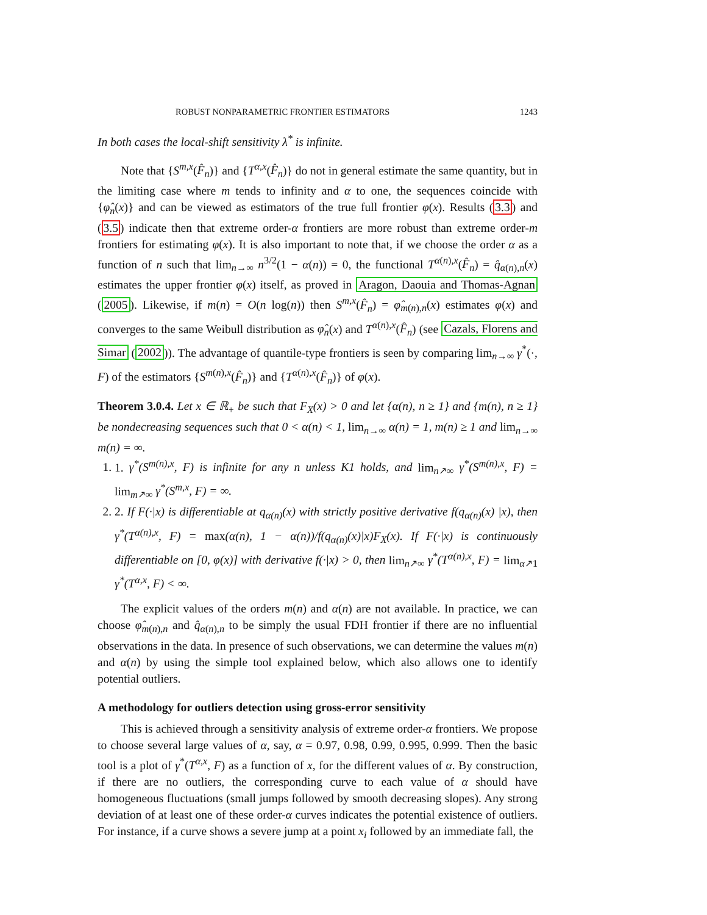ROBUST NONPARAMETRIC FRONTIER ESTIMATORS 1243
In both cases the local-shift sensitivity λ<sup>*</sup> is infinite.
Note that {S<sup>m,x</sup>(F̂<sub>n</sub>)} and {T<sup>α,x</sup>(F̂<sub>n</sub>)} do not in general estimate the same quantity, but in the limiting case where m tends to infinity and α to one, the sequences coincide with {φ̂<sub>n</sub>(x)} and can be viewed as estimators of the true full frontier φ(x). Results (3.3) and (3.5) indicate then that extreme order-α frontiers are more robust than extreme order-m frontiers for estimating φ(x). It is also important to note that, if we choose the order α as a function of n such that lim<sub>n→∞</sub> n<sup>3/2</sup>(1 − α(n)) = 0, the functional T<sup>α(n),x</sup>(F̂<sub>n</sub>) = q̂<sub>α(n),n</sub>(x) estimates the upper frontier φ(x) itself, as proved in Aragon, Daouia and Thomas-Agnan (2005). Likewise, if m(n) = O(n log(n)) then S<sup>m,x</sup>(F̂<sub>n</sub>) = φ̂<sub>m(n),n</sub>(x) estimates φ(x) and converges to the same Weibull distribution as φ̂<sub>n</sub>(x) and T<sup>α(n),x</sup>(F̂<sub>n</sub>) (see Cazals, Florens and Simar (2002)). The advantage of quantile-type frontiers is seen by comparing lim<sub>n→∞</sub> γ<sup>*</sup>(·, F) of the estimators {S<sup>m(n),x</sup>(F̂<sub>n</sub>)} and {T<sup>α(n),x</sup>(F̂<sub>n</sub>)} of φ(x).
Theorem 3.0.4. Let x ∈ ℝ<sub>+</sub> be such that F<sub>X</sub>(x) > 0 and let {α(n), n ≥ 1} and {m(n), n ≥ 1} be nondecreasing sequences such that 0 < α(n) < 1, lim<sub>n→∞</sub> α(n) = 1, m(n) ≥ 1 and lim<sub>n→∞</sub> m(n) = ∞.
1. 1. γ<sup>*</sup>(S<sup>m(n),x</sup>, F) is infinite for any n unless K1 holds, and lim<sub>n↗∞</sub> γ<sup>*</sup>(S<sup>m(n),x</sup>, F) = lim<sub>m↗∞</sub> γ<sup>*</sup>(S<sup>m,x</sup>, F) = ∞.
2. 2. If F(·|x) is differentiable at q<sub>α(n)</sub>(x) with strictly positive derivative f(q<sub>α(n)</sub>(x) |x), then γ<sup>*</sup>(T<sup>α(n),x</sup>, F) = max(α(n), 1 − α(n))/f(q<sub>α(n)</sub>(x)|x)F<sub>X</sub>(x). If F(·|x) is continuously differentiable on [0, φ(x)] with derivative f(·|x) > 0, then lim<sub>n↗∞</sub> γ<sup>*</sup>(T<sup>α(n),x</sup>, F) = lim<sub>α↗1</sub> γ<sup>*</sup>(T<sup>α,x</sup>, F) < ∞.
The explicit values of the orders m(n) and α(n) are not available. In practice, we can choose φ̂<sub>m(n),n</sub> and q̂<sub>α(n),n</sub> to be simply the usual FDH frontier if there are no influential observations in the data. In presence of such observations, we can determine the values m(n) and α(n) by using the simple tool explained below, which also allows one to identify potential outliers.
A methodology for outliers detection using gross-error sensitivity
This is achieved through a sensitivity analysis of extreme order-α frontiers. We propose to choose several large values of α, say, α = 0.97, 0.98, 0.99, 0.995, 0.999. Then the basic tool is a plot of γ<sup>*</sup>(T<sup>α,x</sup>, F) as a function of x, for the different values of α. By construction, if there are no outliers, the corresponding curve to each value of α should have homogeneous fluctuations (small jumps followed by smooth decreasing slopes). Any strong deviation of at least one of these order-α curves indicates the potential existence of outliers. For instance, if a curve shows a severe jump at a point x<sub>i</sub> followed by an immediate fall, the